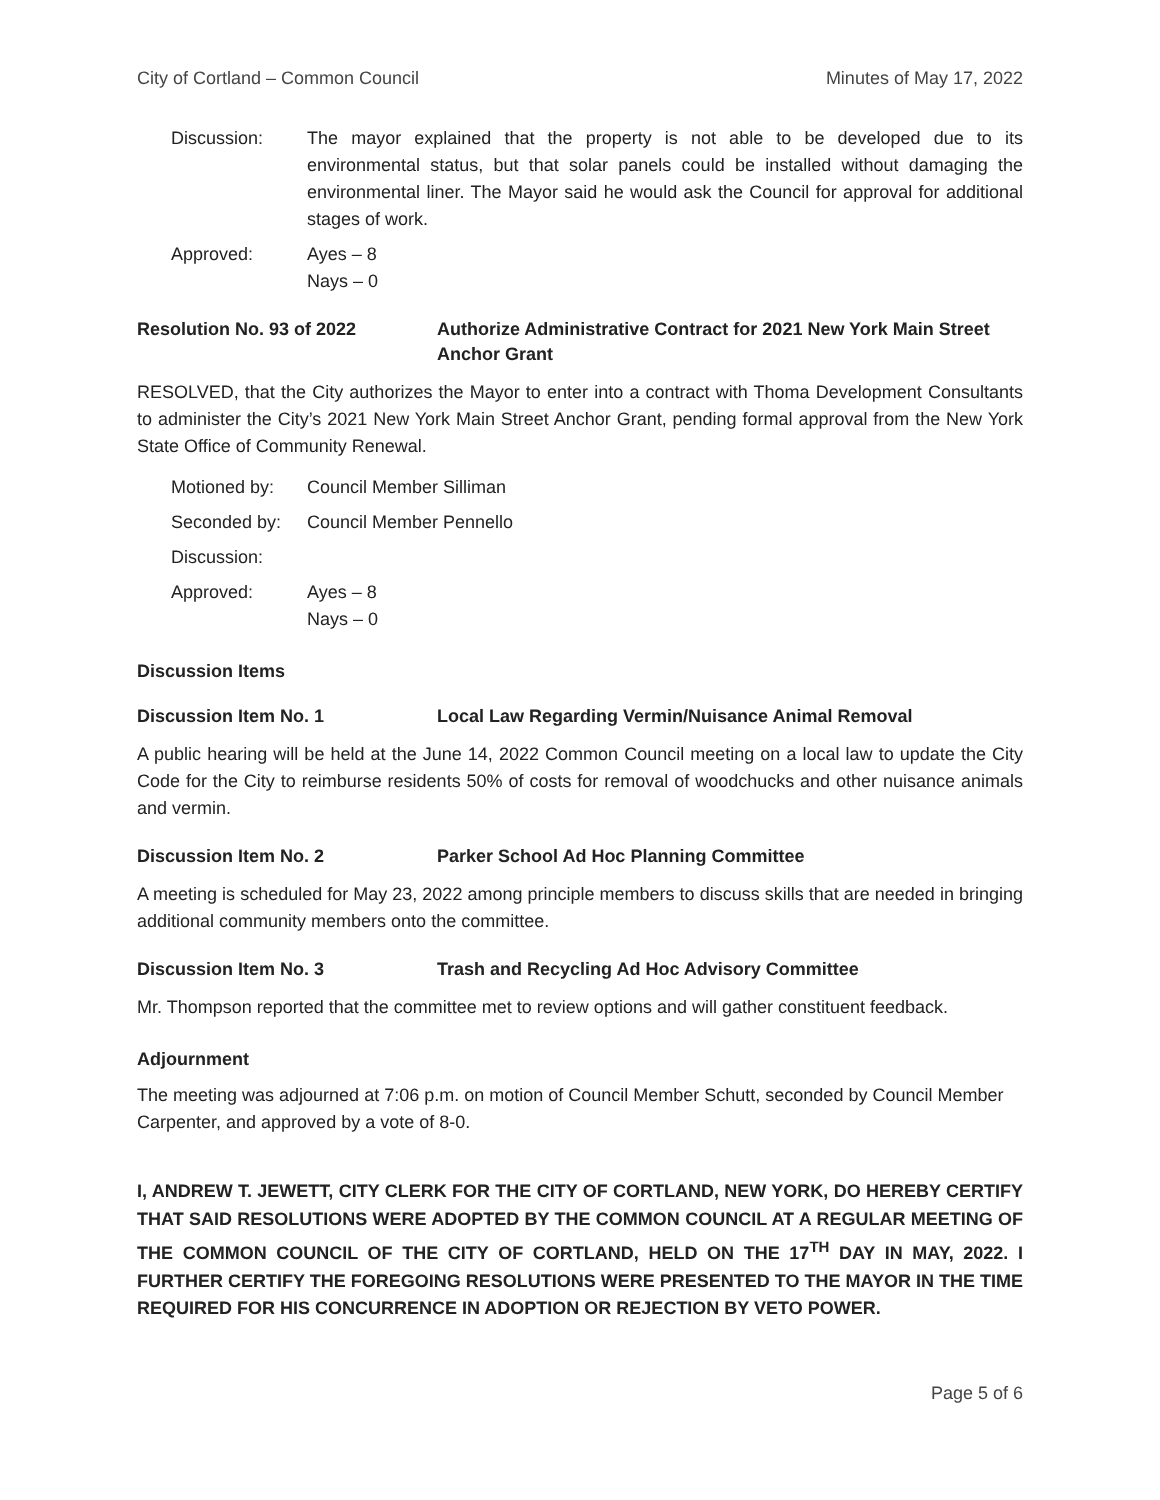City of Cortland – Common Council Minutes of May 17, 2022
Discussion: The mayor explained that the property is not able to be developed due to its environmental status, but that solar panels could be installed without damaging the environmental liner. The Mayor said he would ask the Council for approval for additional stages of work.
Approved: Ayes – 8
Nays – 0
Resolution No. 93 of 2022 Authorize Administrative Contract for 2021 New York Main Street Anchor Grant
RESOLVED, that the City authorizes the Mayor to enter into a contract with Thoma Development Consultants to administer the City’s 2021 New York Main Street Anchor Grant, pending formal approval from the New York State Office of Community Renewal.
Motioned by: Council Member Silliman
Seconded by: Council Member Pennello
Discussion:
Approved: Ayes – 8
Nays – 0
Discussion Items
Discussion Item No. 1 Local Law Regarding Vermin/Nuisance Animal Removal
A public hearing will be held at the June 14, 2022 Common Council meeting on a local law to update the City Code for the City to reimburse residents 50% of costs for removal of woodchucks and other nuisance animals and vermin.
Discussion Item No. 2 Parker School Ad Hoc Planning Committee
A meeting is scheduled for May 23, 2022 among principle members to discuss skills that are needed in bringing additional community members onto the committee.
Discussion Item No. 3 Trash and Recycling Ad Hoc Advisory Committee
Mr. Thompson reported that the committee met to review options and will gather constituent feedback.
Adjournment
The meeting was adjourned at 7:06 p.m. on motion of Council Member Schutt, seconded by Council Member Carpenter, and approved by a vote of 8-0.
I, ANDREW T. JEWETT, CITY CLERK FOR THE CITY OF CORTLAND, NEW YORK, DO HEREBY CERTIFY THAT SAID RESOLUTIONS WERE ADOPTED BY THE COMMON COUNCIL AT A REGULAR MEETING OF THE COMMON COUNCIL OF THE CITY OF CORTLAND, HELD ON THE 17<sup>TH</sup> DAY IN MAY, 2022. I FURTHER CERTIFY THE FOREGOING RESOLUTIONS WERE PRESENTED TO THE MAYOR IN THE TIME REQUIRED FOR HIS CONCURRENCE IN ADOPTION OR REJECTION BY VETO POWER.
Page 5 of 6